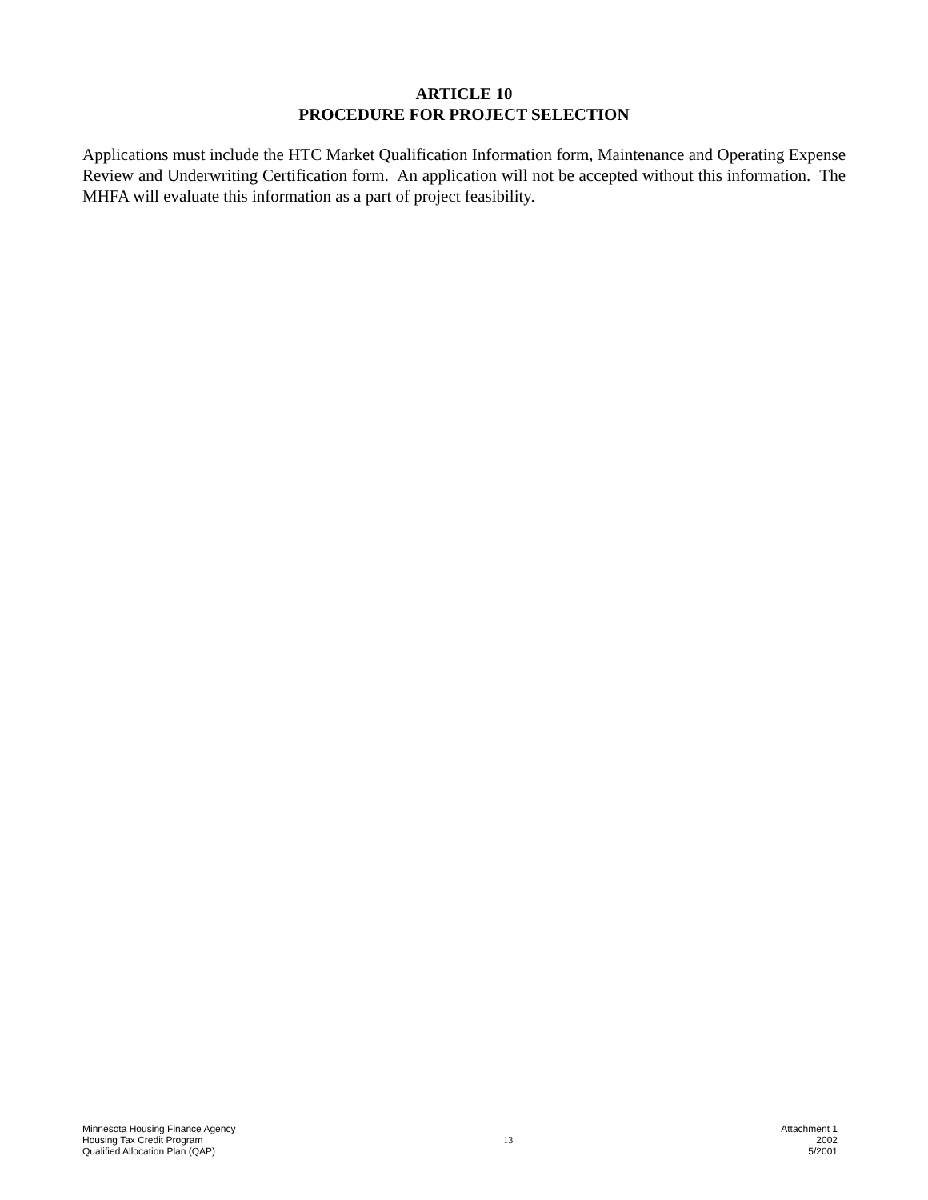ARTICLE 10
PROCEDURE FOR PROJECT SELECTION
Applications must include the HTC Market Qualification Information form, Maintenance and Operating Expense Review and Underwriting Certification form. An application will not be accepted without this information. The MHFA will evaluate this information as a part of project feasibility.
Minnesota Housing Finance Agency
Housing Tax Credit Program
Qualified Allocation Plan (QAP)
13
Attachment 1
2002
5/2001